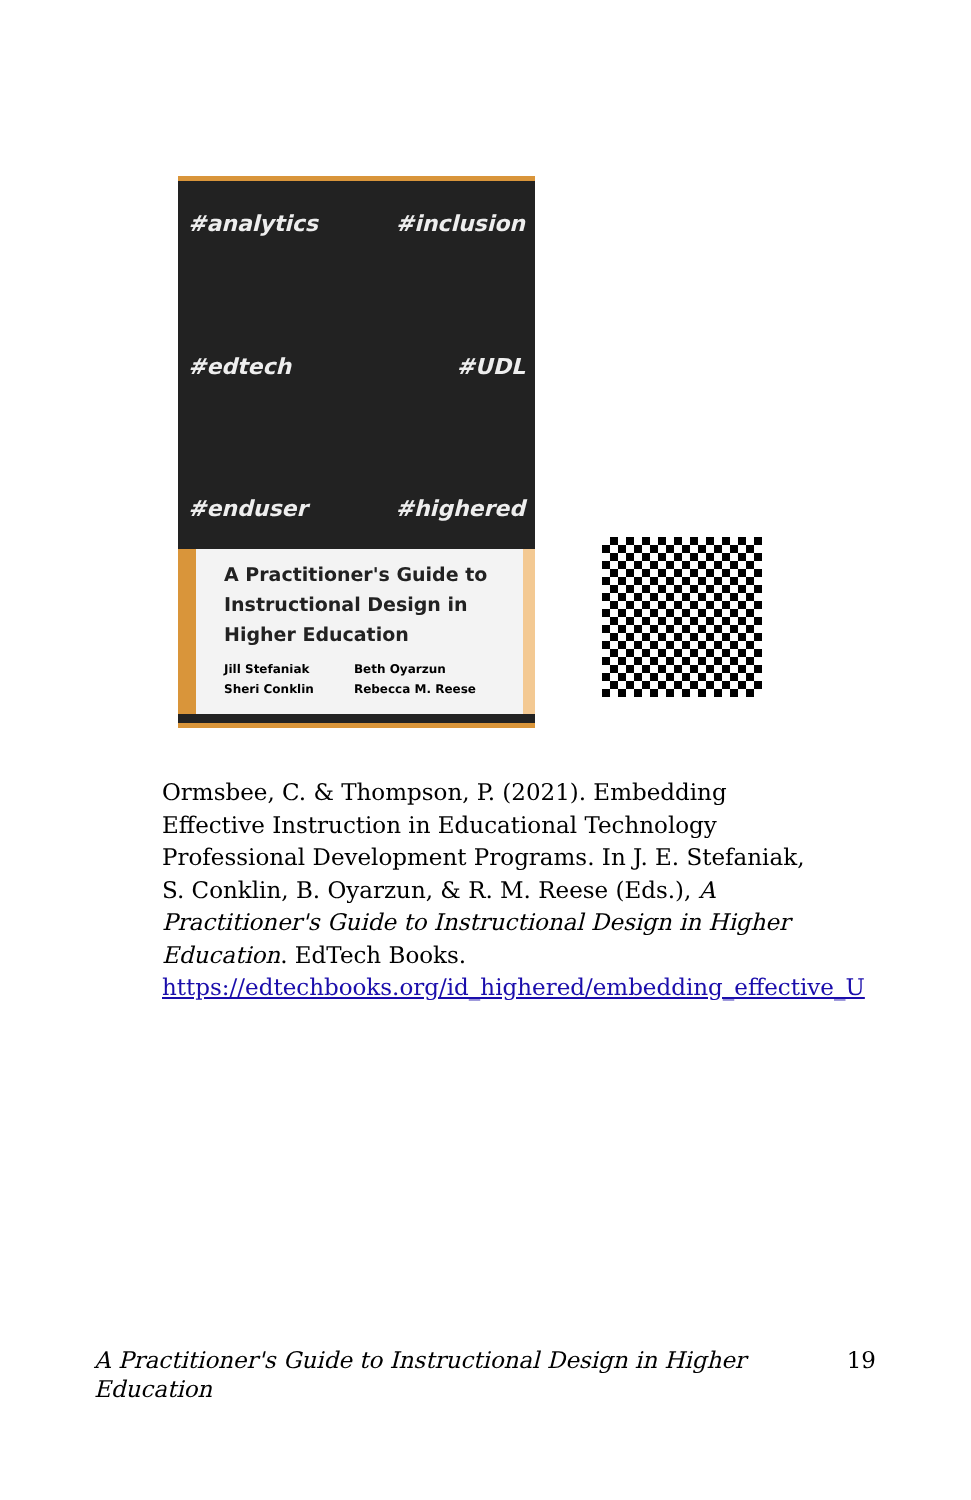#analytics #inclusion #edtech #UDL #enduser #highered
A Practitioner's Guide to Instructional Design in Higher Education
Jill Stefaniak
Sheri Conklin
Beth Oyarzun
Rebecca M. Reese
Ormsbee, C. & Thompson, P. (2021). Embedding Effective Instruction in Educational Technology Professional Development Programs. In J. E. Stefaniak, S. Conklin, B. Oyarzun, & R. M. Reese (Eds.), A Practitioner's Guide to Instructional Design in Higher Education. EdTech Books. https://edtechbooks.org/id_highered/embedding_effective_U
A Practitioner's Guide to Instructional Design in Higher Education 19